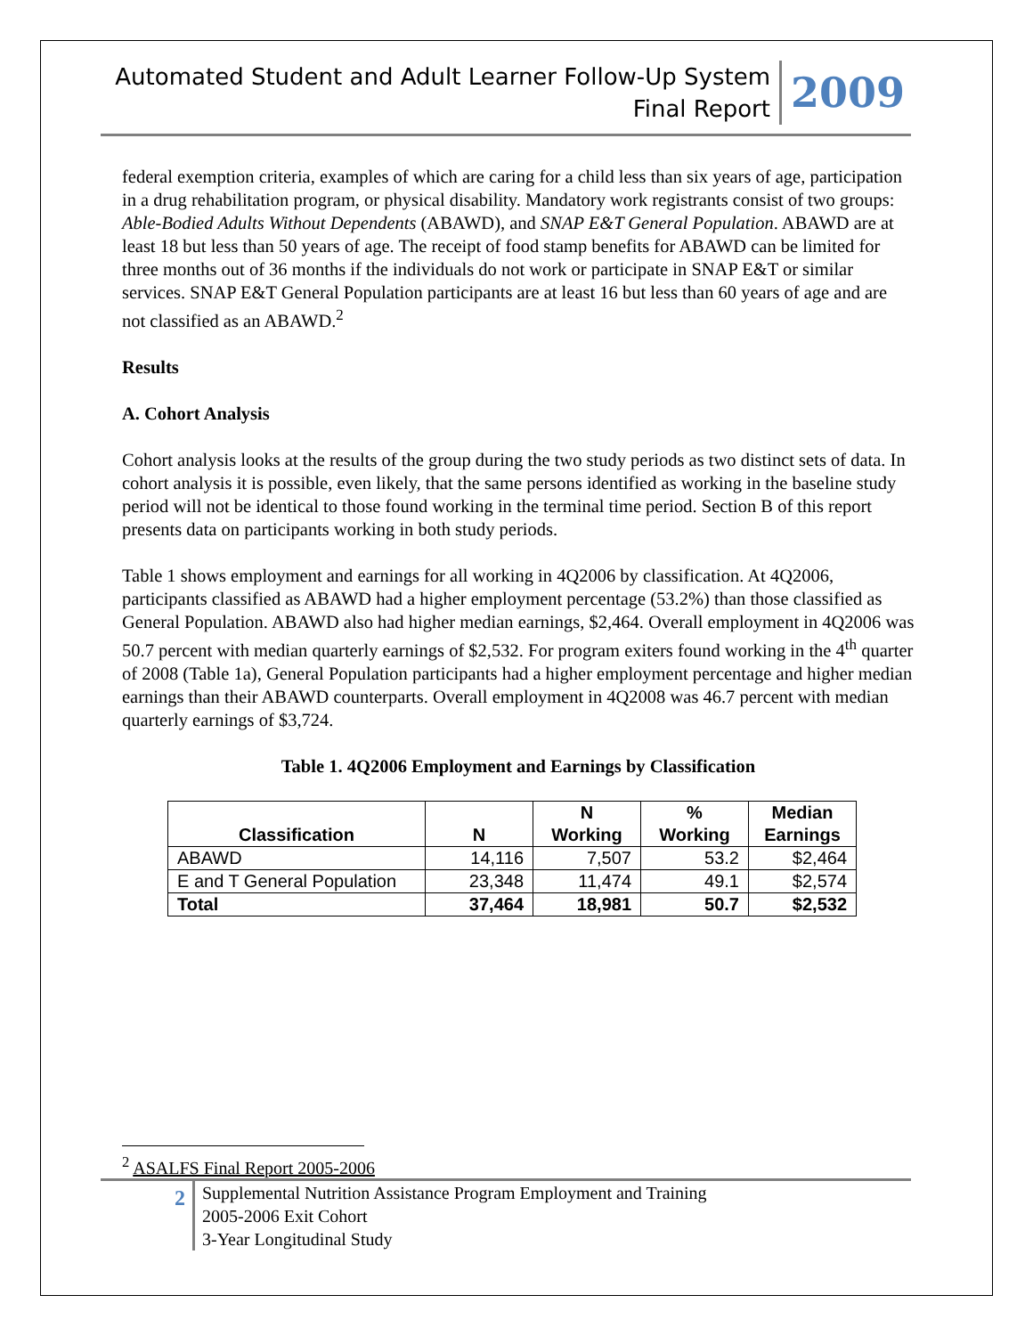Automated Student and Adult Learner Follow-Up System
Final Report
2009
federal exemption criteria, examples of which are caring for a child less than six years of age, participation in a drug rehabilitation program, or physical disability. Mandatory work registrants consist of two groups: Able-Bodied Adults Without Dependents (ABAWD), and SNAP E&T General Population. ABAWD are at least 18 but less than 50 years of age. The receipt of food stamp benefits for ABAWD can be limited for three months out of 36 months if the individuals do not work or participate in SNAP E&T or similar services. SNAP E&T General Population participants are at least 16 but less than 60 years of age and are not classified as an ABAWD.<sup>2</sup>
Results
A. Cohort Analysis
Cohort analysis looks at the results of the group during the two study periods as two distinct sets of data. In cohort analysis it is possible, even likely, that the same persons identified as working in the baseline study period will not be identical to those found working in the terminal time period. Section B of this report presents data on participants working in both study periods.
Table 1 shows employment and earnings for all working in 4Q2006 by classification. At 4Q2006, participants classified as ABAWD had a higher employment percentage (53.2%) than those classified as General Population. ABAWD also had higher median earnings, $2,464. Overall employment in 4Q2006 was 50.7 percent with median quarterly earnings of $2,532. For program exiters found working in the 4<sup>th</sup> quarter of 2008 (Table 1a), General Population participants had a higher employment percentage and higher median earnings than their ABAWD counterparts. Overall employment in 4Q2008 was 46.7 percent with median quarterly earnings of $3,724.
Table 1. 4Q2006 Employment and Earnings by Classification
| Classification | N | N Working | % Working | Median Earnings |
| --- | --- | --- | --- | --- |
| ABAWD | 14,116 | 7,507 | 53.2 | $2,464 |
| E and T General Population | 23,348 | 11,474 | 49.1 | $2,574 |
| Total | 37,464 | 18,981 | 50.7 | $2,532 |
<sup>2</sup> ASALFS Final Report 2005-2006
2
Supplemental Nutrition Assistance Program Employment and Training
2005-2006 Exit Cohort
3-Year Longitudinal Study